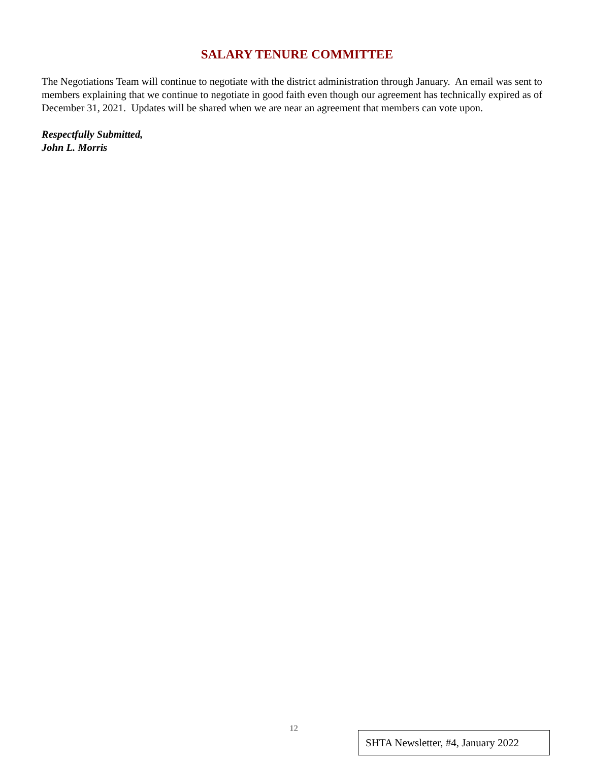SALARY TENURE COMMITTEE
The Negotiations Team will continue to negotiate with the district administration through January. An email was sent to members explaining that we continue to negotiate in good faith even though our agreement has technically expired as of December 31, 2021. Updates will be shared when we are near an agreement that members can vote upon.
Respectfully Submitted,
John L. Morris
12
SHTA Newsletter, #4, January 2022